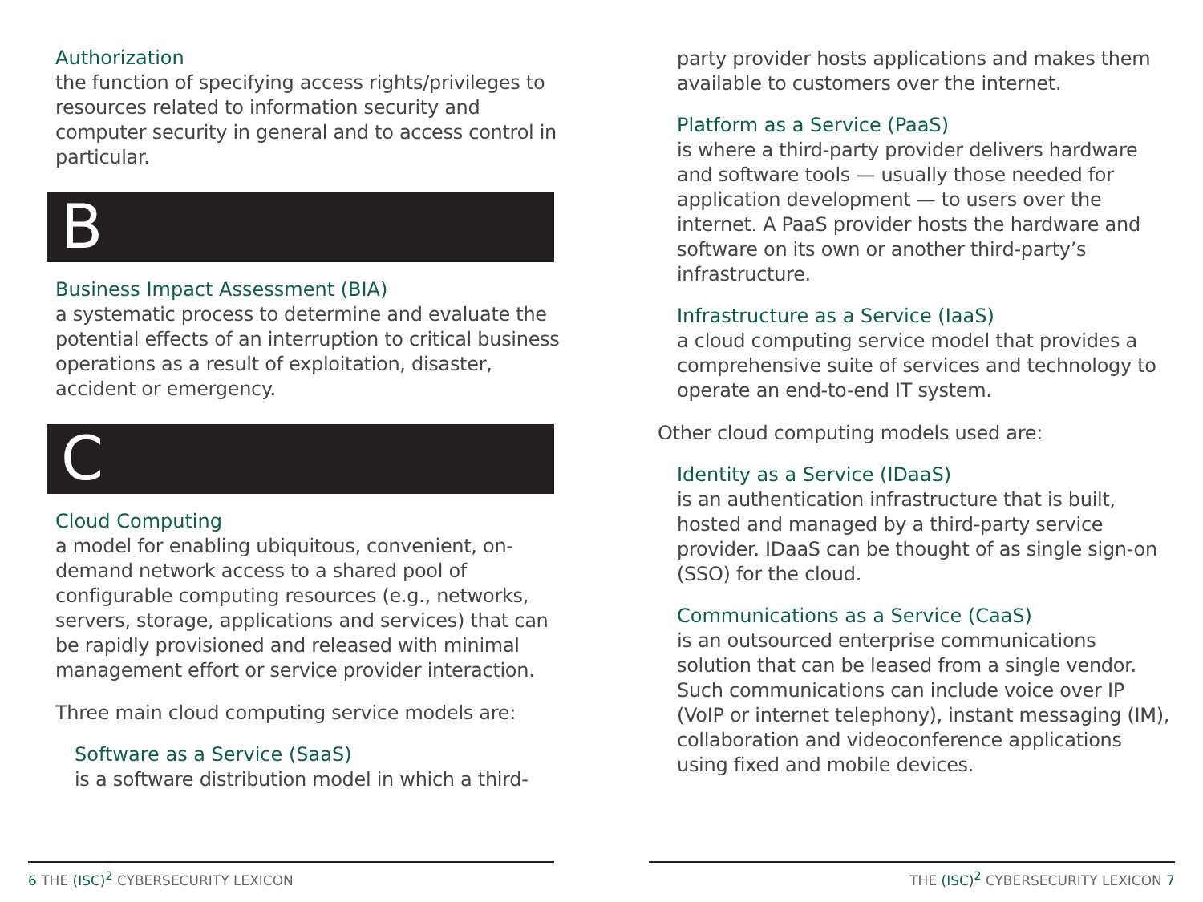Authorization
the function of specifying access rights/privileges to resources related to information security and computer security in general and to access control in particular.
B
Business Impact Assessment (BIA)
a systematic process to determine and evaluate the potential effects of an interruption to critical business operations as a result of exploitation, disaster, accident or emergency.
C
Cloud Computing
a model for enabling ubiquitous, convenient, on-demand network access to a shared pool of configurable computing resources (e.g., networks, servers, storage, applications and services) that can be rapidly provisioned and released with minimal management effort or service provider interaction.
Three main cloud computing service models are:
Software as a Service (SaaS)
is a software distribution model in which a third-
party provider hosts applications and makes them available to customers over the internet.
Platform as a Service (PaaS)
is where a third-party provider delivers hardware and software tools — usually those needed for application development — to users over the internet. A PaaS provider hosts the hardware and software on its own or another third-party’s infrastructure.
Infrastructure as a Service (IaaS)
a cloud computing service model that provides a comprehensive suite of services and technology to operate an end-to-end IT system.
Other cloud computing models used are:
Identity as a Service (IDaaS)
is an authentication infrastructure that is built, hosted and managed by a third-party service provider. IDaaS can be thought of as single sign-on (SSO) for the cloud.
Communications as a Service (CaaS)
is an outsourced enterprise communications solution that can be leased from a single vendor. Such communications can include voice over IP (VoIP or internet telephony), instant messaging (IM), collaboration and videoconference applications using fixed and mobile devices.
6 THE (ISC)<sup>2</sup> CYBERSECURITY LEXICON THE (ISC)<sup>2</sup> CYBERSECURITY LEXICON 7